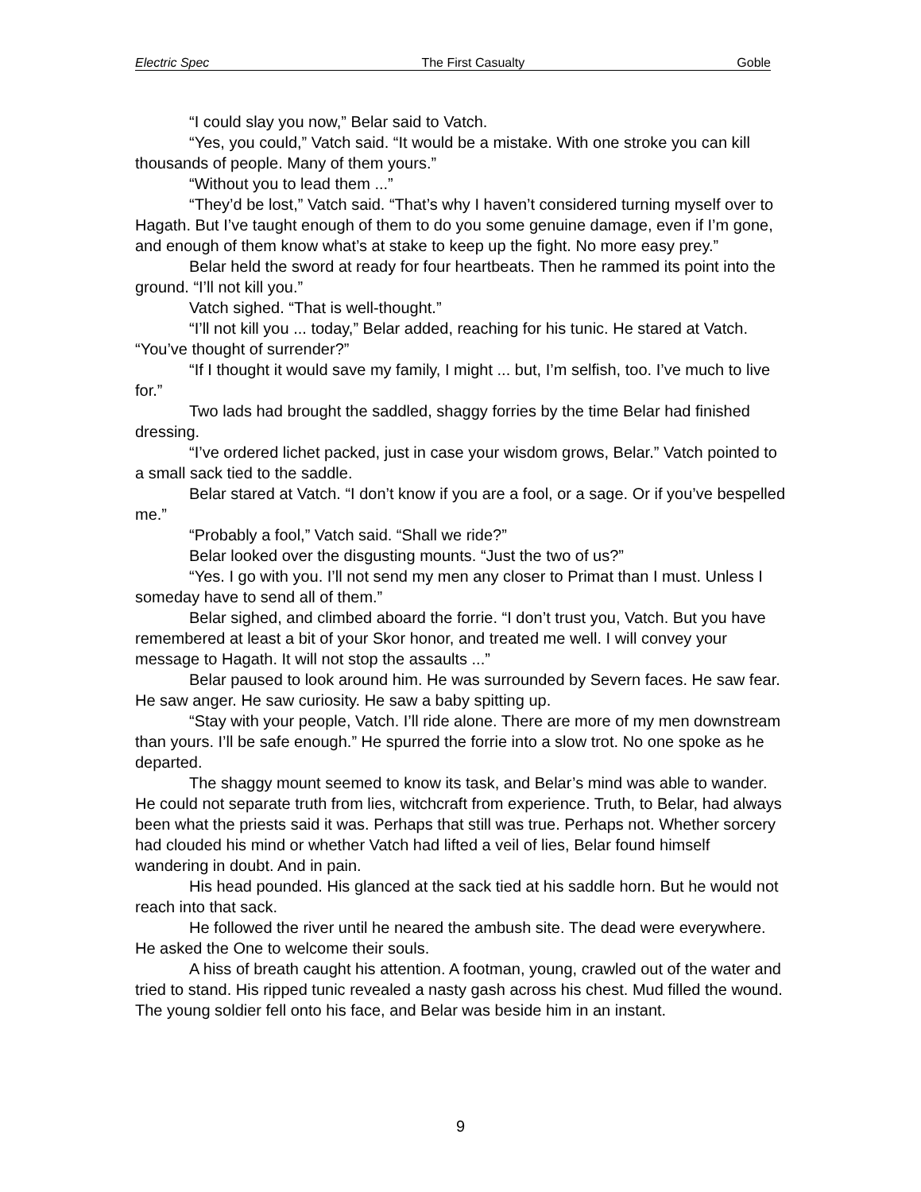Electric Spec The First Casualty Goble
“I could slay you now,” Belar said to Vatch.
“Yes, you could,” Vatch said. “It would be a mistake. With one stroke you can kill thousands of people. Many of them yours.”
“Without you to lead them ...”
“They’d be lost,” Vatch said. “That’s why I haven’t considered turning myself over to Hagath. But I’ve taught enough of them to do you some genuine damage, even if I’m gone, and enough of them know what’s at stake to keep up the fight. No more easy prey.”
Belar held the sword at ready for four heartbeats. Then he rammed its point into the ground. “I’ll not kill you.”
Vatch sighed. “That is well-thought.”
“I’ll not kill you ... today,” Belar added, reaching for his tunic. He stared at Vatch. “You’ve thought of surrender?”
“If I thought it would save my family, I might ... but, I’m selfish, too. I’ve much to live for.”
Two lads had brought the saddled, shaggy forries by the time Belar had finished dressing.
“I’ve ordered lichet packed, just in case your wisdom grows, Belar.” Vatch pointed to a small sack tied to the saddle.
Belar stared at Vatch. “I don’t know if you are a fool, or a sage. Or if you’ve bespelled me.”
“Probably a fool,” Vatch said. “Shall we ride?”
Belar looked over the disgusting mounts. “Just the two of us?”
“Yes. I go with you. I’ll not send my men any closer to Primat than I must. Unless I someday have to send all of them.”
Belar sighed, and climbed aboard the forrie. “I don’t trust you, Vatch. But you have remembered at least a bit of your Skor honor, and treated me well. I will convey your message to Hagath. It will not stop the assaults ...”
Belar paused to look around him. He was surrounded by Severn faces. He saw fear. He saw anger. He saw curiosity. He saw a baby spitting up.
“Stay with your people, Vatch. I’ll ride alone. There are more of my men downstream than yours. I’ll be safe enough.” He spurred the forrie into a slow trot. No one spoke as he departed.
The shaggy mount seemed to know its task, and Belar’s mind was able to wander. He could not separate truth from lies, witchcraft from experience. Truth, to Belar, had always been what the priests said it was. Perhaps that still was true. Perhaps not. Whether sorcery had clouded his mind or whether Vatch had lifted a veil of lies, Belar found himself wandering in doubt. And in pain.
His head pounded. His glanced at the sack tied at his saddle horn. But he would not reach into that sack.
He followed the river until he neared the ambush site. The dead were everywhere. He asked the One to welcome their souls.
A hiss of breath caught his attention. A footman, young, crawled out of the water and tried to stand. His ripped tunic revealed a nasty gash across his chest. Mud filled the wound. The young soldier fell onto his face, and Belar was beside him in an instant.
9